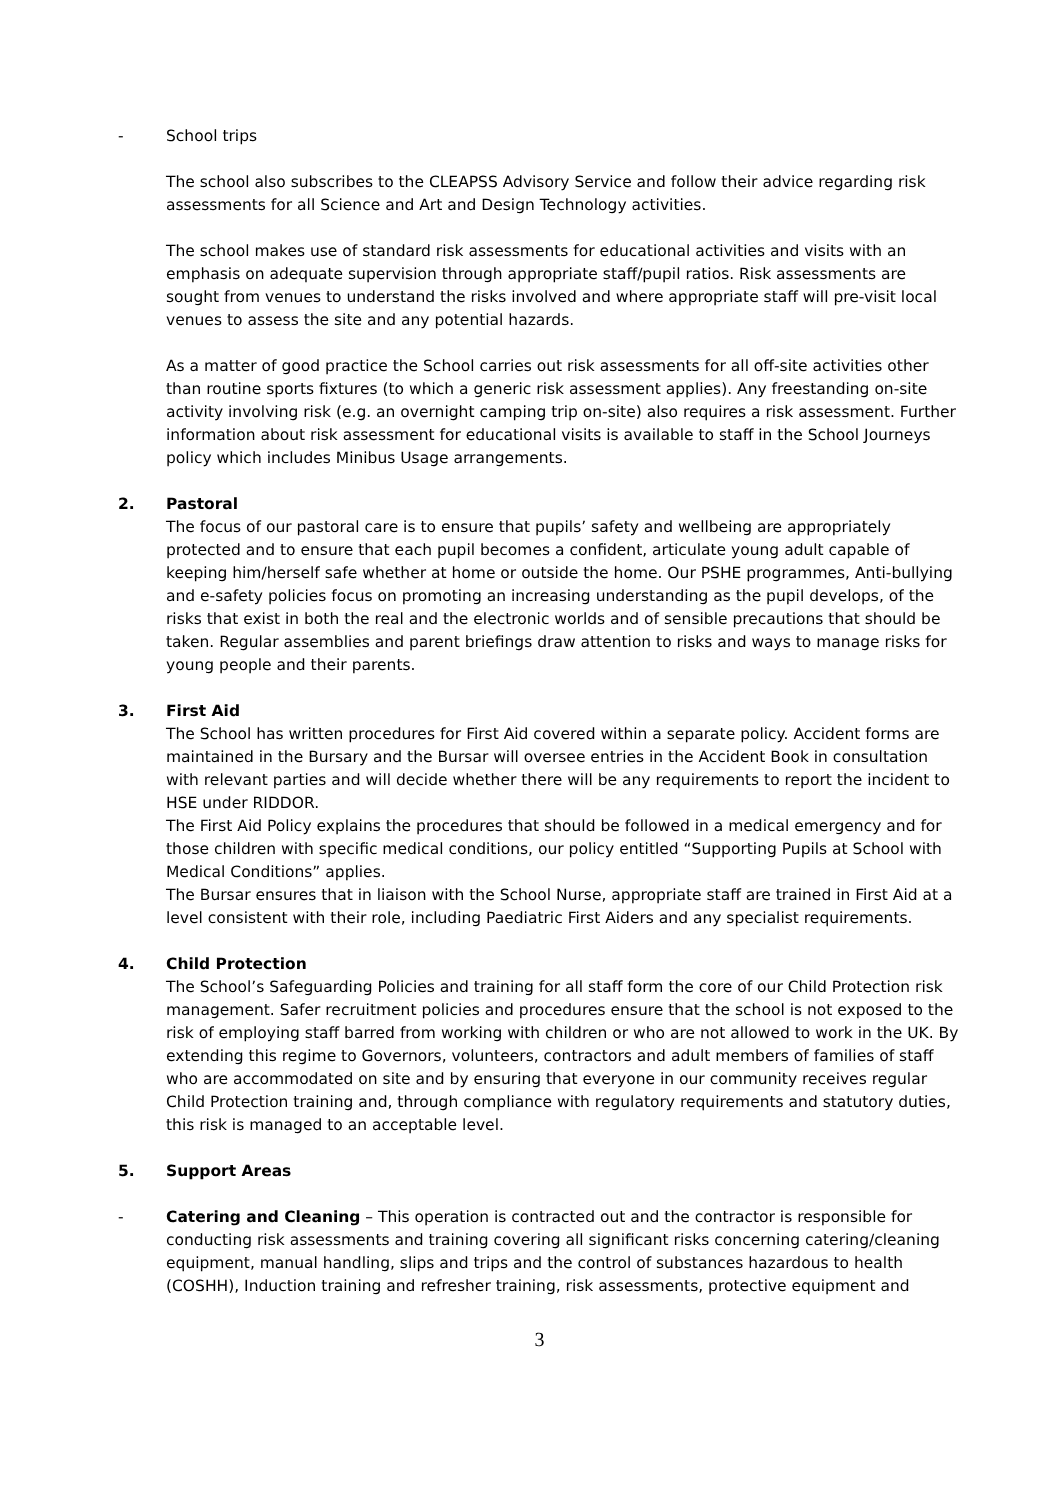- School trips
The school also subscribes to the CLEAPSS Advisory Service and follow their advice regarding risk assessments for all Science and Art and Design Technology activities.
The school makes use of standard risk assessments for educational activities and visits with an emphasis on adequate supervision through appropriate staff/pupil ratios. Risk assessments are sought from venues to understand the risks involved and where appropriate staff will pre-visit local venues to assess the site and any potential hazards.
As a matter of good practice the School carries out risk assessments for all off-site activities other than routine sports fixtures (to which a generic risk assessment applies). Any freestanding on-site activity involving risk (e.g. an overnight camping trip on-site) also requires a risk assessment. Further information about risk assessment for educational visits is available to staff in the School Journeys policy which includes Minibus Usage arrangements.
2. Pastoral
The focus of our pastoral care is to ensure that pupils’ safety and wellbeing are appropriately protected and to ensure that each pupil becomes a confident, articulate young adult capable of keeping him/herself safe whether at home or outside the home. Our PSHE programmes, Anti-bullying and e-safety policies focus on promoting an increasing understanding as the pupil develops, of the risks that exist in both the real and the electronic worlds and of sensible precautions that should be taken. Regular assemblies and parent briefings draw attention to risks and ways to manage risks for young people and their parents.
3. First Aid
The School has written procedures for First Aid covered within a separate policy. Accident forms are maintained in the Bursary and the Bursar will oversee entries in the Accident Book in consultation with relevant parties and will decide whether there will be any requirements to report the incident to HSE under RIDDOR.
The First Aid Policy explains the procedures that should be followed in a medical emergency and for those children with specific medical conditions, our policy entitled “Supporting Pupils at School with Medical Conditions” applies.
The Bursar ensures that in liaison with the School Nurse, appropriate staff are trained in First Aid at a level consistent with their role, including Paediatric First Aiders and any specialist requirements.
4. Child Protection
The School’s Safeguarding Policies and training for all staff form the core of our Child Protection risk management. Safer recruitment policies and procedures ensure that the school is not exposed to the risk of employing staff barred from working with children or who are not allowed to work in the UK. By extending this regime to Governors, volunteers, contractors and adult members of families of staff who are accommodated on site and by ensuring that everyone in our community receives regular Child Protection training and, through compliance with regulatory requirements and statutory duties, this risk is managed to an acceptable level.
5. Support Areas
- Catering and Cleaning – This operation is contracted out and the contractor is responsible for conducting risk assessments and training covering all significant risks concerning catering/cleaning equipment, manual handling, slips and trips and the control of substances hazardous to health (COSHH), Induction training and refresher training, risk assessments, protective equipment and
3